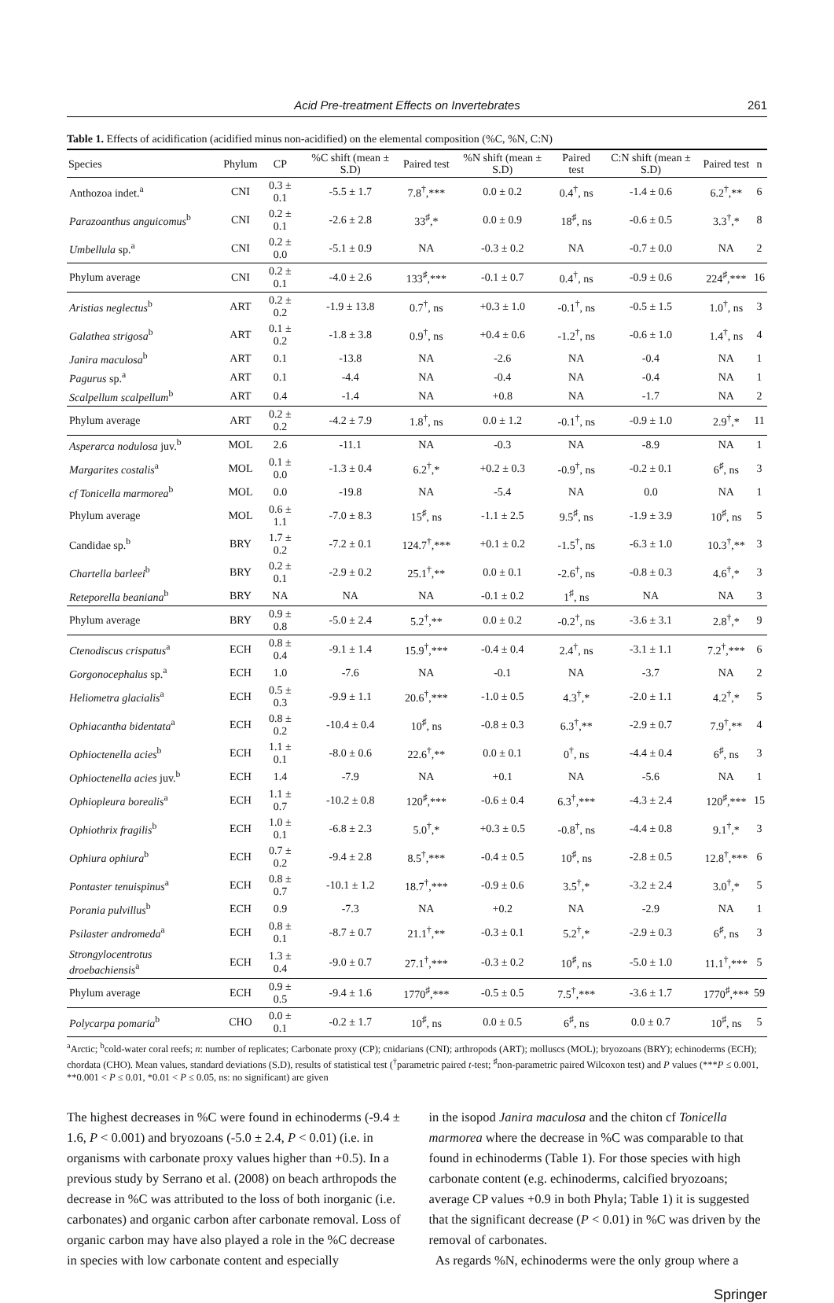Acid Pre-treatment Effects on Invertebrates 261
Table 1. Effects of acidification (acidified minus non-acidified) on the elemental composition (%C, %N, C:N)
| Species | Phylum | CP | %C shift (mean ± S.D) | Paired test | %N shift (mean ± S.D) | Paired test | C:N shift (mean ± S.D) | Paired test | n |
| --- | --- | --- | --- | --- | --- | --- | --- | --- | --- |
| Anthozoa indet.<sup>a</sup> | CNI | 0.3 ± 0.1 | -5.5 ± 1.7 | 7.8<sup>†</sup>,*** | 0.0 ± 0.2 | 0.4<sup>†</sup>, ns | -1.4 ± 0.6 | 6.2<sup>†</sup>,** | 6 |
| Parazoanthus anguicomus<sup>b</sup> | CNI | 0.2 ± 0.1 | -2.6 ± 2.8 | 33<sup>♯</sup>,* | 0.0 ± 0.9 | 18<sup>♯</sup>, ns | -0.6 ± 0.5 | 3.3<sup>†</sup>,* | 8 |
| Umbellula sp.<sup>a</sup> | CNI | 0.2 ± 0.0 | -5.1 ± 0.9 | NA | -0.3 ± 0.2 | NA | -0.7 ± 0.0 | NA | 2 |
| Phylum average | CNI | 0.2 ± 0.1 | -4.0 ± 2.6 | 133<sup>♯</sup>,*** | -0.1 ± 0.7 | 0.4<sup>†</sup>, ns | -0.9 ± 0.6 | 224<sup>♯</sup>,*** | 16 |
| Aristias neglectus<sup>b</sup> | ART | 0.2 ± 0.2 | -1.9 ± 13.8 | 0.7<sup>†</sup>, ns | +0.3 ± 1.0 | -0.1<sup>†</sup>, ns | -0.5 ± 1.5 | 1.0<sup>†</sup>, ns | 3 |
| Galathea strigosa<sup>b</sup> | ART | 0.1 ± 0.2 | -1.8 ± 3.8 | 0.9<sup>†</sup>, ns | +0.4 ± 0.6 | -1.2<sup>†</sup>, ns | -0.6 ± 1.0 | 1.4<sup>†</sup>, ns | 4 |
| Janira maculosa<sup>b</sup> | ART | 0.1 | -13.8 | NA | -2.6 | NA | -0.4 | NA | 1 |
| Pagurus sp.<sup>a</sup> | ART | 0.1 | -4.4 | NA | -0.4 | NA | -0.4 | NA | 1 |
| Scalpellum scalpellum<sup>b</sup> | ART | 0.4 | -1.4 | NA | +0.8 | NA | -1.7 | NA | 2 |
| Phylum average | ART | 0.2 ± 0.2 | -4.2 ± 7.9 | 1.8<sup>†</sup>, ns | 0.0 ± 1.2 | -0.1<sup>†</sup>, ns | -0.9 ± 1.0 | 2.9<sup>†</sup>,* | 11 |
| Asperarca nodulosa juv.<sup>b</sup> | MOL | 2.6 | -11.1 | NA | -0.3 | NA | -8.9 | NA | 1 |
| Margarites costalis<sup>a</sup> | MOL | 0.1 ± 0.0 | -1.3 ± 0.4 | 6.2<sup>†</sup>,* | +0.2 ± 0.3 | -0.9<sup>†</sup>, ns | -0.2 ± 0.1 | 6<sup>♯</sup>, ns | 3 |
| cf Tonicella marmorea<sup>b</sup> | MOL | 0.0 | -19.8 | NA | -5.4 | NA | 0.0 | NA | 1 |
| Phylum average | MOL | 0.6 ± 1.1 | -7.0 ± 8.3 | 15<sup>♯</sup>, ns | -1.1 ± 2.5 | 9.5<sup>♯</sup>, ns | -1.9 ± 3.9 | 10<sup>♯</sup>, ns | 5 |
| Candidae sp.<sup>b</sup> | BRY | 1.7 ± 0.2 | -7.2 ± 0.1 | 124.7<sup>†</sup>,*** | +0.1 ± 0.2 | -1.5<sup>†</sup>, ns | -6.3 ± 1.0 | 10.3<sup>†</sup>,** | 3 |
| Chartella barleei<sup>b</sup> | BRY | 0.2 ± 0.1 | -2.9 ± 0.2 | 25.1<sup>†</sup>,** | 0.0 ± 0.1 | -2.6<sup>†</sup>, ns | -0.8 ± 0.3 | 4.6<sup>†</sup>,* | 3 |
| Reteporella beaniana<sup>b</sup> | BRY | NA | NA | NA | -0.1 ± 0.2 | 1<sup>♯</sup>, ns | NA | NA | 3 |
| Phylum average | BRY | 0.9 ± 0.8 | -5.0 ± 2.4 | 5.2<sup>†</sup>,** | 0.0 ± 0.2 | -0.2<sup>†</sup>, ns | -3.6 ± 3.1 | 2.8<sup>†</sup>,* | 9 |
| Ctenodiscus crispatus<sup>a</sup> | ECH | 0.8 ± 0.4 | -9.1 ± 1.4 | 15.9<sup>†</sup>,*** | -0.4 ± 0.4 | 2.4<sup>†</sup>, ns | -3.1 ± 1.1 | 7.2<sup>†</sup>,*** | 6 |
| Gorgonocephalus sp.<sup>a</sup> | ECH | 1.0 | -7.6 | NA | -0.1 | NA | -3.7 | NA | 2 |
| Heliometra glacialis<sup>a</sup> | ECH | 0.5 ± 0.3 | -9.9 ± 1.1 | 20.6<sup>†</sup>,*** | -1.0 ± 0.5 | 4.3<sup>†</sup>,* | -2.0 ± 1.1 | 4.2<sup>†</sup>,* | 5 |
| Ophiacantha bidentata<sup>a</sup> | ECH | 0.8 ± 0.2 | -10.4 ± 0.4 | 10<sup>♯</sup>, ns | -0.8 ± 0.3 | 6.3<sup>†</sup>,** | -2.9 ± 0.7 | 7.9<sup>†</sup>,** | 4 |
| Ophioctenella acies<sup>b</sup> | ECH | 1.1 ± 0.1 | -8.0 ± 0.6 | 22.6<sup>†</sup>,** | 0.0 ± 0.1 | 0<sup>†</sup>, ns | -4.4 ± 0.4 | 6<sup>♯</sup>, ns | 3 |
| Ophioctenella acies juv.<sup>b</sup> | ECH | 1.4 | -7.9 | NA | +0.1 | NA | -5.6 | NA | 1 |
| Ophiopleura borealis<sup>a</sup> | ECH | 1.1 ± 0.7 | -10.2 ± 0.8 | 120<sup>♯</sup>,*** | -0.6 ± 0.4 | 6.3<sup>†</sup>,*** | -4.3 ± 2.4 | 120<sup>♯</sup>,*** | 15 |
| Ophiothrix fragilis<sup>b</sup> | ECH | 1.0 ± 0.1 | -6.8 ± 2.3 | 5.0<sup>†</sup>,* | +0.3 ± 0.5 | -0.8<sup>†</sup>, ns | -4.4 ± 0.8 | 9.1<sup>†</sup>,* | 3 |
| Ophiura ophiura<sup>b</sup> | ECH | 0.7 ± 0.2 | -9.4 ± 2.8 | 8.5<sup>†</sup>,*** | -0.4 ± 0.5 | 10<sup>♯</sup>, ns | -2.8 ± 0.5 | 12.8<sup>†</sup>,*** | 6 |
| Pontaster tenuispinus<sup>a</sup> | ECH | 0.8 ± 0.7 | -10.1 ± 1.2 | 18.7<sup>†</sup>,*** | -0.9 ± 0.6 | 3.5<sup>†</sup>,* | -3.2 ± 2.4 | 3.0<sup>†</sup>,* | 5 |
| Porania pulvillus<sup>b</sup> | ECH | 0.9 | -7.3 | NA | +0.2 | NA | -2.9 | NA | 1 |
| Psilaster andromeda<sup>a</sup> | ECH | 0.8 ± 0.1 | -8.7 ± 0.7 | 21.1<sup>†</sup>,** | -0.3 ± 0.1 | 5.2<sup>†</sup>,* | -2.9 ± 0.3 | 6<sup>♯</sup>, ns | 3 |
| Strongylocentrotus droebachiensis<sup>a</sup> | ECH | 1.3 ± 0.4 | -9.0 ± 0.7 | 27.1<sup>†</sup>,*** | -0.3 ± 0.2 | 10<sup>♯</sup>, ns | -5.0 ± 1.0 | 11.1<sup>†</sup>,*** | 5 |
| Phylum average | ECH | 0.9 ± 0.5 | -9.4 ± 1.6 | 1770<sup>♯</sup>,*** | -0.5 ± 0.5 | 7.5<sup>†</sup>,*** | -3.6 ± 1.7 | 1770<sup>♯</sup>,*** | 59 |
| Polycarpa pomaria<sup>b</sup> | CHO | 0.0 ± 0.1 | -0.2 ± 1.7 | 10<sup>♯</sup>, ns | 0.0 ± 0.5 | 6<sup>♯</sup>, ns | 0.0 ± 0.7 | 10<sup>♯</sup>, ns | 5 |
<sup>a</sup> Arctic; <sup>b</sup>cold-water coral reefs; n: number of replicates; Carbonate proxy (CP); cnidarians (CNI); arthropods (ART); molluscs (MOL); bryozoans (BRY); echinoderms (ECH); chordata (CHO). Mean values, standard deviations (S.D), results of statistical test (<sup>†</sup>parametric paired t-test; <sup>♯</sup>non-parametric paired Wilcoxon test) and P values (***P ≤ 0.001, **0.001 < P ≤ 0.01, *0.01 < P ≤ 0.05, ns: no significant) are given
The highest decreases in %C were found in echinoderms (-9.4 ± 1.6, P < 0.001) and bryozoans (-5.0 ± 2.4, P < 0.01) (i.e. in organisms with carbonate proxy values higher than +0.5). In a previous study by Serrano et al. (2008) on beach arthropods the decrease in %C was attributed to the loss of both inorganic (i.e. carbonates) and organic carbon after carbonate removal. Loss of organic carbon may have also played a role in the %C decrease in species with low carbonate content and especially
in the isopod Janira maculosa and the chiton cf Tonicella marmorea where the decrease in %C was comparable to that found in echinoderms (Table 1). For those species with high carbonate content (e.g. echinoderms, calcified bryozoans; average CP values +0.9 in both Phyla; Table 1) it is suggested that the significant decrease (P < 0.01) in %C was driven by the removal of carbonates.
As regards %N, echinoderms were the only group where a
Springer